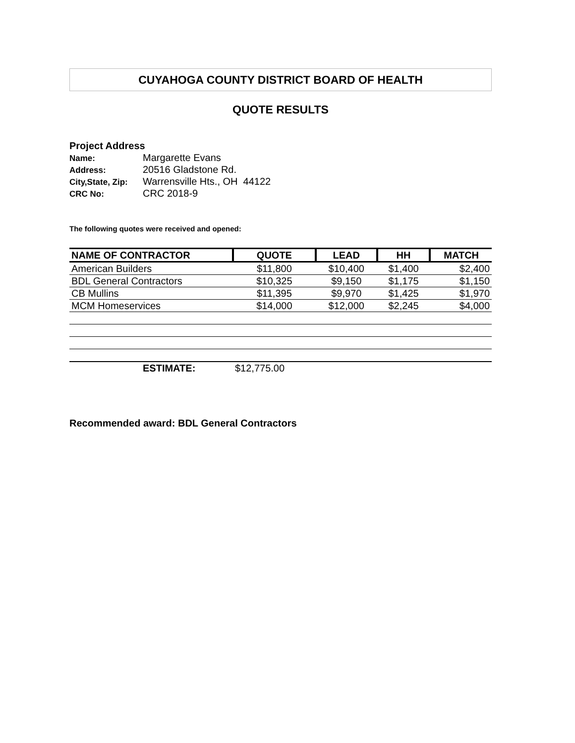CUYAHOGA COUNTY DISTRICT BOARD OF HEALTH
QUOTE RESULTS
Project Address
Name: Margarette Evans
Address: 20516 Gladstone Rd.
City,State, Zip: Warrensville Hts., OH 44122
CRC No: CRC 2018-9
The following quotes were received and opened:
| NAME OF CONTRACTOR | QUOTE | LEAD | HH | MATCH |
| --- | --- | --- | --- | --- |
| American Builders | $11,800 | $10,400 | $1,400 | $2,400 |
| BDL General Contractors | $10,325 | $9,150 | $1,175 | $1,150 |
| CB Mullins | $11,395 | $9,970 | $1,425 | $1,970 |
| MCM Homeservices | $14,000 | $12,000 | $2,245 | $4,000 |
| ESTIMATE: | $12,775.00 | | | |
Recommended award: BDL General Contractors